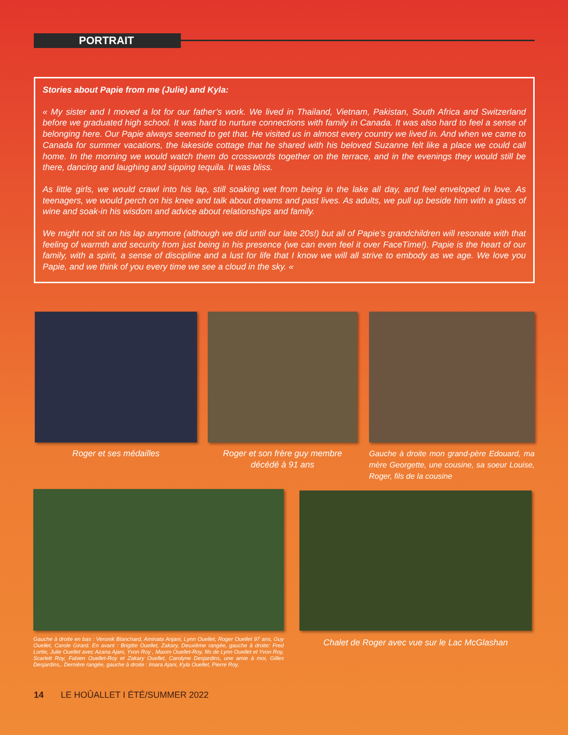PORTRAIT
Stories about Papie from me (Julie) and Kyla:
« My sister and I moved a lot for our father’s work. We lived in Thailand, Vietnam, Pakistan, South Africa and Switzerland before we graduated high school. It was hard to nurture connections with family in Canada. It was also hard to feel a sense of belonging here. Our Papie always seemed to get that. He visited us in almost every country we lived in. And when we came to Canada for summer vacations, the lakeside cottage that he shared with his beloved Suzanne felt like a place we could call home. In the morning we would watch them do crosswords together on the terrace, and in the evenings they would still be there, dancing and laughing and sipping tequila. It was bliss.
As little girls, we would crawl into his lap, still soaking wet from being in the lake all day, and feel enveloped in love. As teenagers, we would perch on his knee and talk about dreams and past lives. As adults, we pull up beside him with a glass of wine and soak-in his wisdom and advice about relationships and family.
We might not sit on his lap anymore (although we did until our late 20s!) but all of Papie’s grandchildren will resonate with that feeling of warmth and security from just being in his presence (we can even feel it over FaceTime!). Papie is the heart of our family, with a spirit, a sense of discipline and a lust for life that I know we will all strive to embody as we age. We love you Papie, and we think of you every time we see a cloud in the sky. «
Roger et ses médailles
Roger et son frère guy membre décédé à 91 ans
Gauche à droite mon grand-père Edouard, ma mère Georgette, une cousine, sa soeur Louise, Roger, fils de la cousine
Gauche à droite en bas : Veronik Blanchard, Aminata Anjani, Lynn Ouellet, Roger Ouellet 97 ans, Guy Ouellet, Carole Girard. En avant : Brigitte Ouellet, Zakary, Deuxième rangée, gauche à droite: Fred Lortie, Julie Ouellet avec Azana Ajani, Yvon Roy , Maxim Ouellet-Roy, fils de Lynn Ouellet et Yvon Roy, Scarlett Roy, Fabien Ouellet-Roy et Zakary Ouellet, Carolyne Desjardins, une amie à moi, Gilles Desjardins,. Dernière rangée, gauche à droite : Imara Ajani, Kyla Ouellet, Pierre Roy,
Chalet de Roger avec vue sur le Lac McGlashan
14 LE HOÛALLET I ÉTÉ/SUMMER 2022